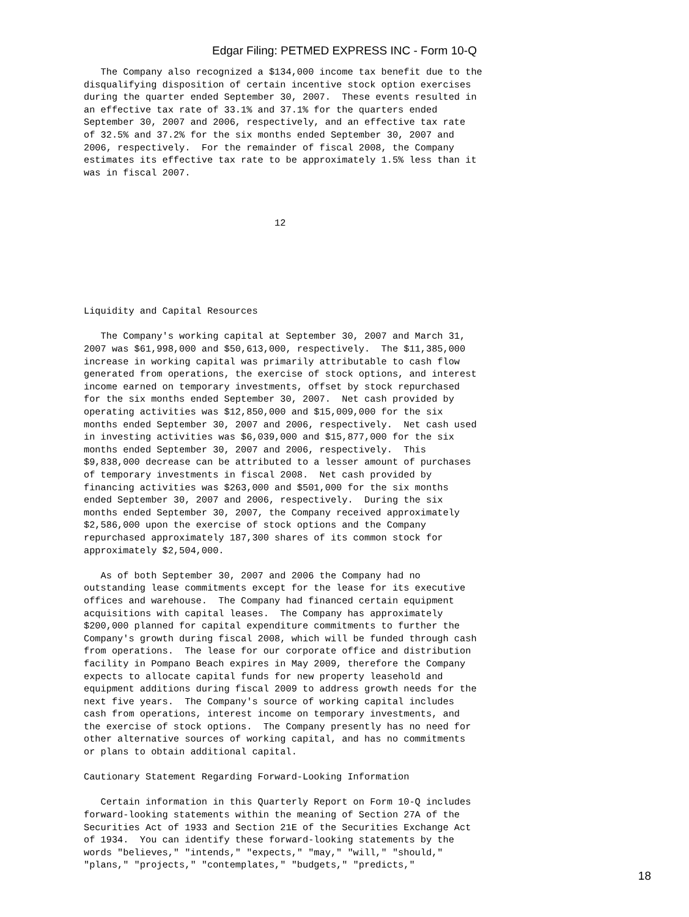Edgar Filing: PETMED EXPRESS INC - Form 10-Q
   The Company also recognized a $134,000 income tax benefit due to the
disqualifying disposition of certain incentive stock option exercises
during the quarter ended September 30, 2007.  These events resulted in
an effective tax rate of 33.1% and 37.1% for the quarters ended
September 30, 2007 and 2006, respectively, and an effective tax rate
of 32.5% and 37.2% for the six months ended September 30, 2007 and
2006, respectively.  For the remainder of fiscal 2008, the Company
estimates its effective tax rate to be approximately 1.5% less than it
was in fiscal 2007.



                                  12






Liquidity and Capital Resources

   The Company's working capital at September 30, 2007 and March 31,
2007 was $61,998,000 and $50,613,000, respectively.  The $11,385,000
increase in working capital was primarily attributable to cash flow
generated from operations, the exercise of stock options, and interest
income earned on temporary investments, offset by stock repurchased
for the six months ended September 30, 2007.  Net cash provided by
operating activities was $12,850,000 and $15,009,000 for the six
months ended September 30, 2007 and 2006, respectively.  Net cash used
in investing activities was $6,039,000 and $15,877,000 for the six
months ended September 30, 2007 and 2006, respectively.  This
$9,838,000 decrease can be attributed to a lesser amount of purchases
of temporary investments in fiscal 2008.  Net cash provided by
financing activities was $263,000 and $501,000 for the six months
ended September 30, 2007 and 2006, respectively.  During the six
months ended September 30, 2007, the Company received approximately
$2,586,000 upon the exercise of stock options and the Company
repurchased approximately 187,300 shares of its common stock for
approximately $2,504,000.

   As of both September 30, 2007 and 2006 the Company had no
outstanding lease commitments except for the lease for its executive
offices and warehouse.  The Company had financed certain equipment
acquisitions with capital leases.  The Company has approximately
$200,000 planned for capital expenditure commitments to further the
Company's growth during fiscal 2008, which will be funded through cash
from operations.  The lease for our corporate office and distribution
facility in Pompano Beach expires in May 2009, therefore the Company
expects to allocate capital funds for new property leasehold and
equipment additions during fiscal 2009 to address growth needs for the
next five years.  The Company's source of working capital includes
cash from operations, interest income on temporary investments, and
the exercise of stock options.  The Company presently has no need for
other alternative sources of working capital, and has no commitments
or plans to obtain additional capital.

Cautionary Statement Regarding Forward-Looking Information

   Certain information in this Quarterly Report on Form 10-Q includes
forward-looking statements within the meaning of Section 27A of the
Securities Act of 1933 and Section 21E of the Securities Exchange Act
of 1934.  You can identify these forward-looking statements by the
words "believes," "intends," "expects," "may," "will," "should,"
"plans," "projects," "contemplates," "budgets," "predicts,"
18